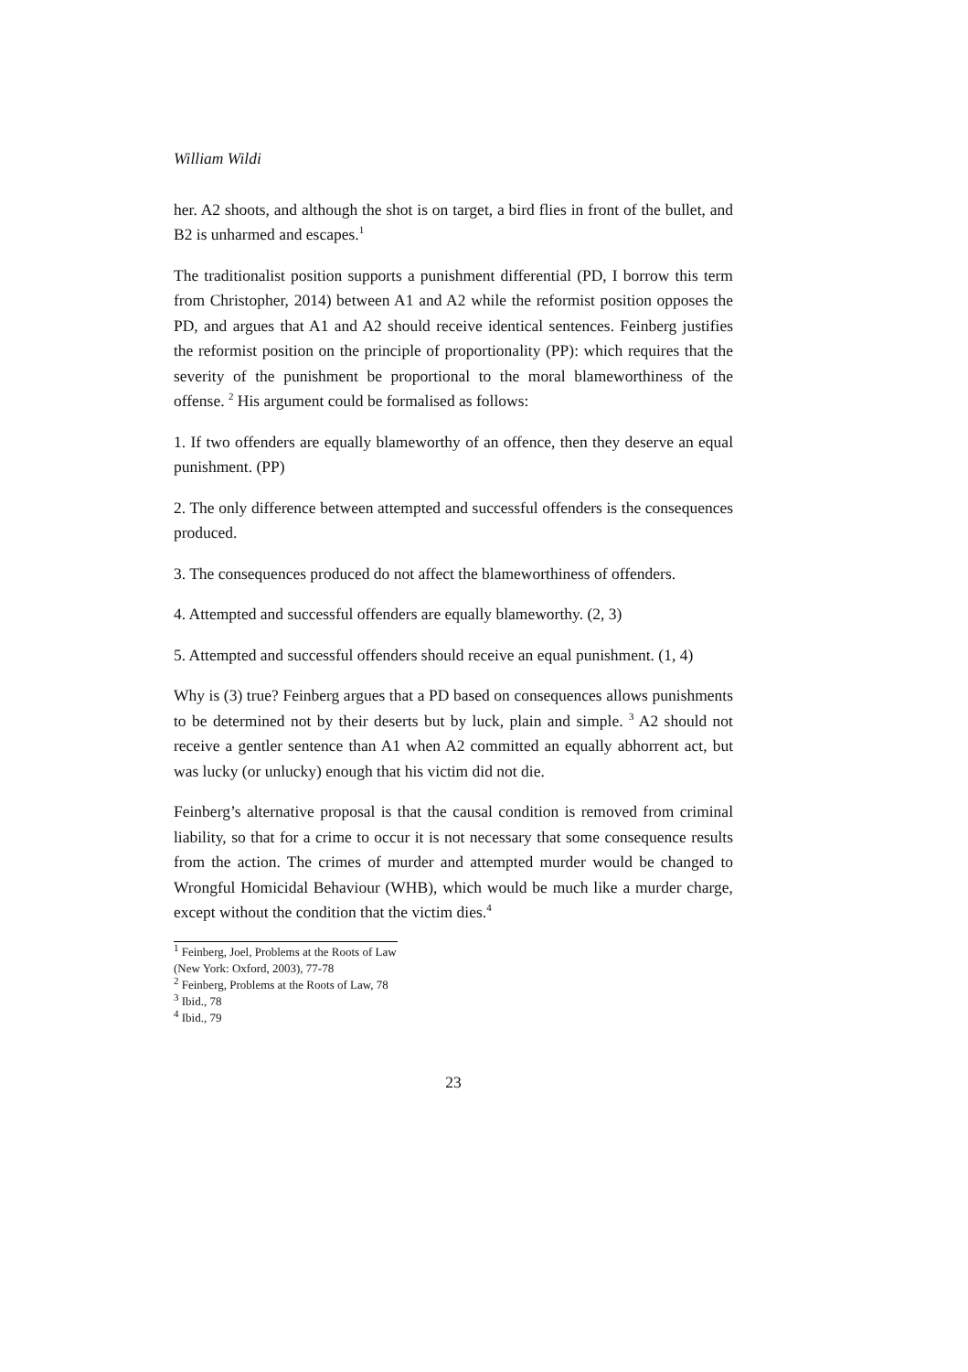William Wildi
her. A2 shoots, and although the shot is on target, a bird flies in front of the bullet, and B2 is unharmed and escapes.<sup>1</sup>
The traditionalist position supports a punishment differential (PD, I borrow this term from Christopher, 2014) between A1 and A2 while the reformist position opposes the PD, and argues that A1 and A2 should receive identical sentences. Feinberg justifies the reformist position on the principle of proportionality (PP): which requires that the severity of the punishment be proportional to the moral blameworthiness of the offense. <sup>2</sup> His argument could be formalised as follows:
1. If two offenders are equally blameworthy of an offence, then they deserve an equal punishment. (PP)
2. The only difference between attempted and successful offenders is the consequences produced.
3. The consequences produced do not affect the blameworthiness of offenders.
4. Attempted and successful offenders are equally blameworthy. (2, 3)
5. Attempted and successful offenders should receive an equal punishment. (1, 4)
Why is (3) true? Feinberg argues that a PD based on consequences allows punishments to be determined not by their deserts but by luck, plain and simple. <sup>3</sup> A2 should not receive a gentler sentence than A1 when A2 committed an equally abhorrent act, but was lucky (or unlucky) enough that his victim did not die.
Feinberg’s alternative proposal is that the causal condition is removed from criminal liability, so that for a crime to occur it is not necessary that some consequence results from the action. The crimes of murder and attempted murder would be changed to Wrongful Homicidal Behaviour (WHB), which would be much like a murder charge, except without the condition that the victim dies.<sup>4</sup>
<sup>1</sup> Feinberg, Joel, Problems at the Roots of Law (New York: Oxford, 2003), 77-78
<sup>2</sup> Feinberg, Problems at the Roots of Law, 78
<sup>3</sup> Ibid., 78
<sup>4</sup> Ibid., 79
23